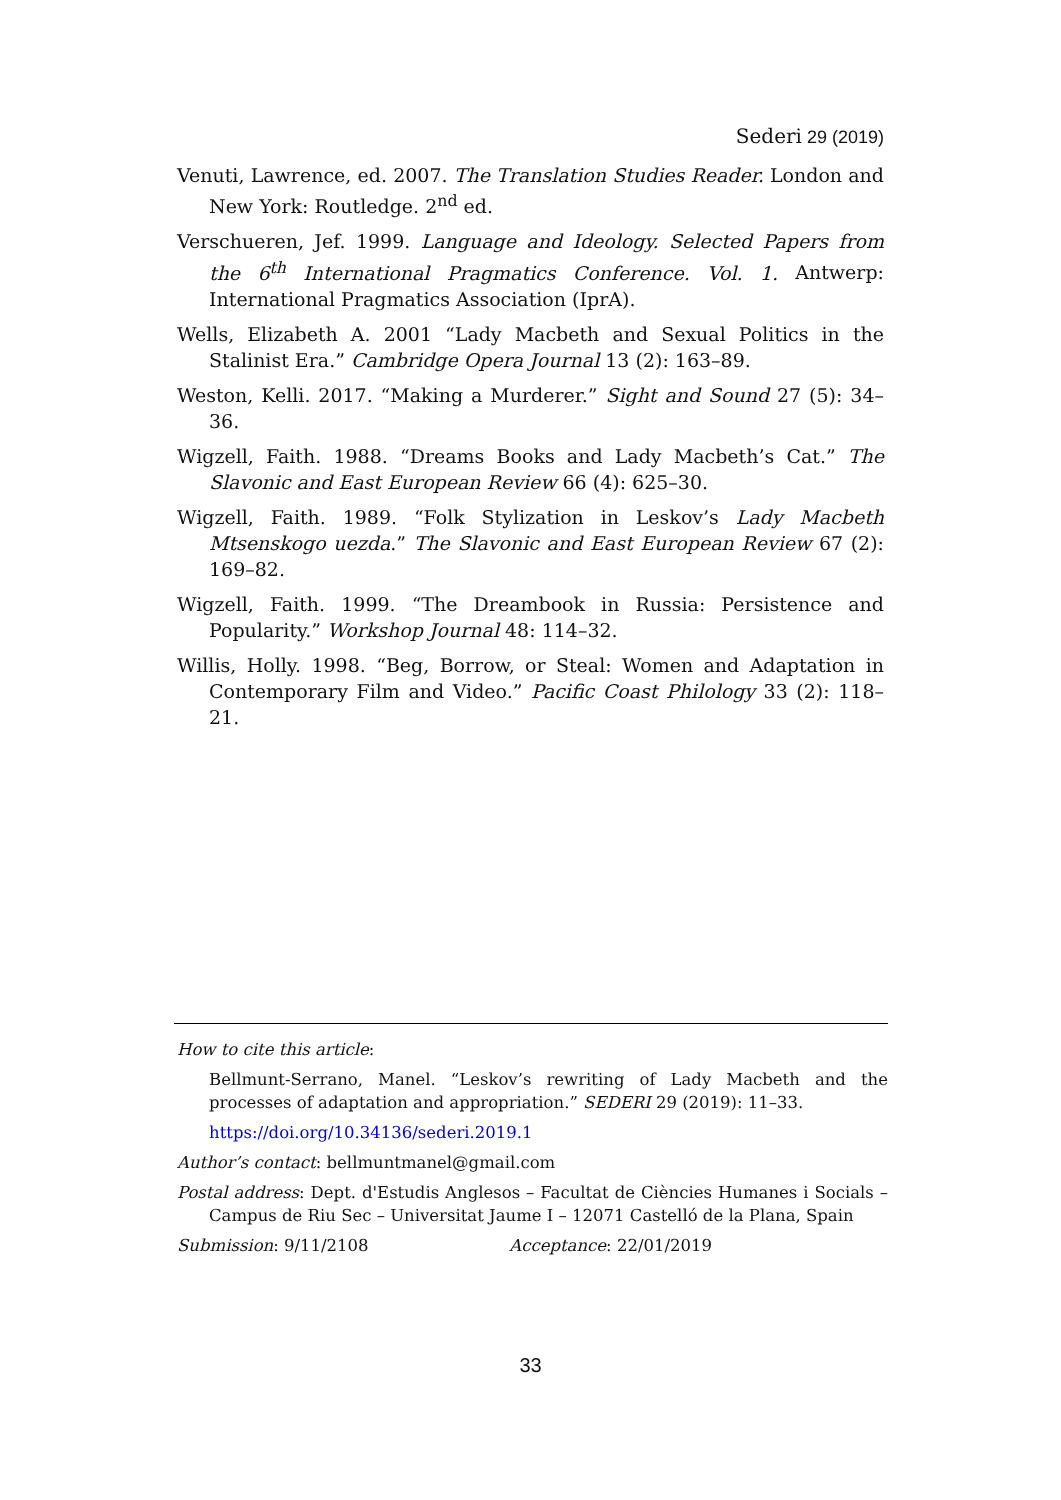Sederi 29 (2019)
Venuti, Lawrence, ed. 2007. The Translation Studies Reader. London and New York: Routledge. 2<sup>nd</sup> ed.
Verschueren, Jef. 1999. Language and Ideology. Selected Papers from the 6<sup>th</sup> International Pragmatics Conference. Vol. 1. Antwerp: International Pragmatics Association (IprA).
Wells, Elizabeth A. 2001 “Lady Macbeth and Sexual Politics in the Stalinist Era.” Cambridge Opera Journal 13 (2): 163–89.
Weston, Kelli. 2017. “Making a Murderer.” Sight and Sound 27 (5): 34–36.
Wigzell, Faith. 1988. “Dreams Books and Lady Macbeth’s Cat.” The Slavonic and East European Review 66 (4): 625–30.
Wigzell, Faith. 1989. “Folk Stylization in Leskov’s Lady Macbeth Mtsenskogo uezda.” The Slavonic and East European Review 67 (2): 169–82.
Wigzell, Faith. 1999. “The Dreambook in Russia: Persistence and Popularity.” Workshop Journal 48: 114–32.
Willis, Holly. 1998. “Beg, Borrow, or Steal: Women and Adaptation in Contemporary Film and Video.” Pacific Coast Philology 33 (2): 118–21.
How to cite this article:
Bellmunt-Serrano, Manel. “Leskov’s rewriting of Lady Macbeth and the processes of adaptation and appropriation.” SEDERI 29 (2019): 11–33.
https://doi.org/10.34136/sederi.2019.1
Author’s contact: bellmuntmanel@gmail.com
Postal address: Dept. d'Estudis Anglesos – Facultat de Ciències Humanes i Socials – Campus de Riu Sec – Universitat Jaume I – 12071 Castelló de la Plana, Spain
Submission: 9/11/2108 Acceptance: 22/01/2019
33